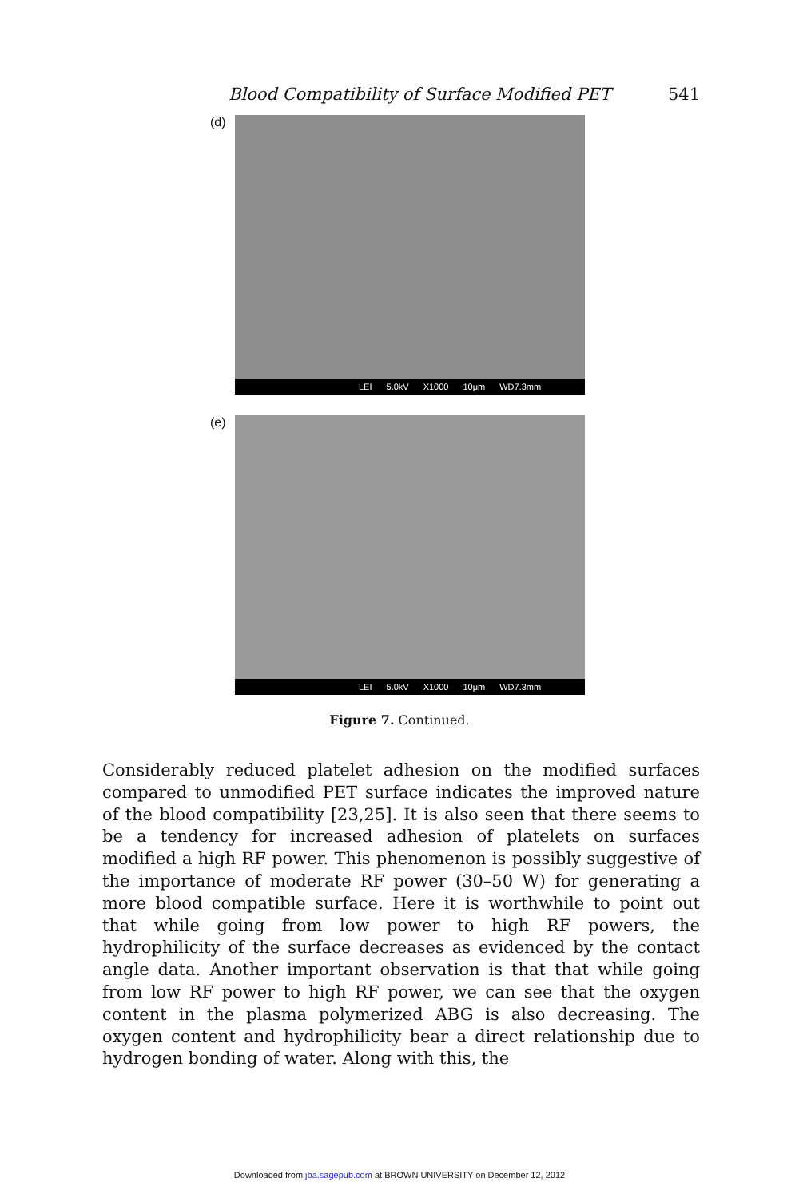Blood Compatibility of Surface Modified PET 541
(d)
LEI 5.0kV X1000 10μm WD7.3mm
(e)
LEI 5.0kV X1000 10μm WD7.3mm
Figure 7. Continued.
Considerably reduced platelet adhesion on the modified surfaces compared to unmodified PET surface indicates the improved nature of the blood compatibility [23,25]. It is also seen that there seems to be a tendency for increased adhesion of platelets on surfaces modified a high RF power. This phenomenon is possibly suggestive of the importance of moderate RF power (30–50 W) for generating a more blood compatible surface. Here it is worthwhile to point out that while going from low power to high RF powers, the hydrophilicity of the surface decreases as evidenced by the contact angle data. Another important observation is that that while going from low RF power to high RF power, we can see that the oxygen content in the plasma polymerized ABG is also decreasing. The oxygen content and hydrophilicity bear a direct relationship due to hydrogen bonding of water. Along with this, the
Downloaded from jba.sagepub.com at BROWN UNIVERSITY on December 12, 2012